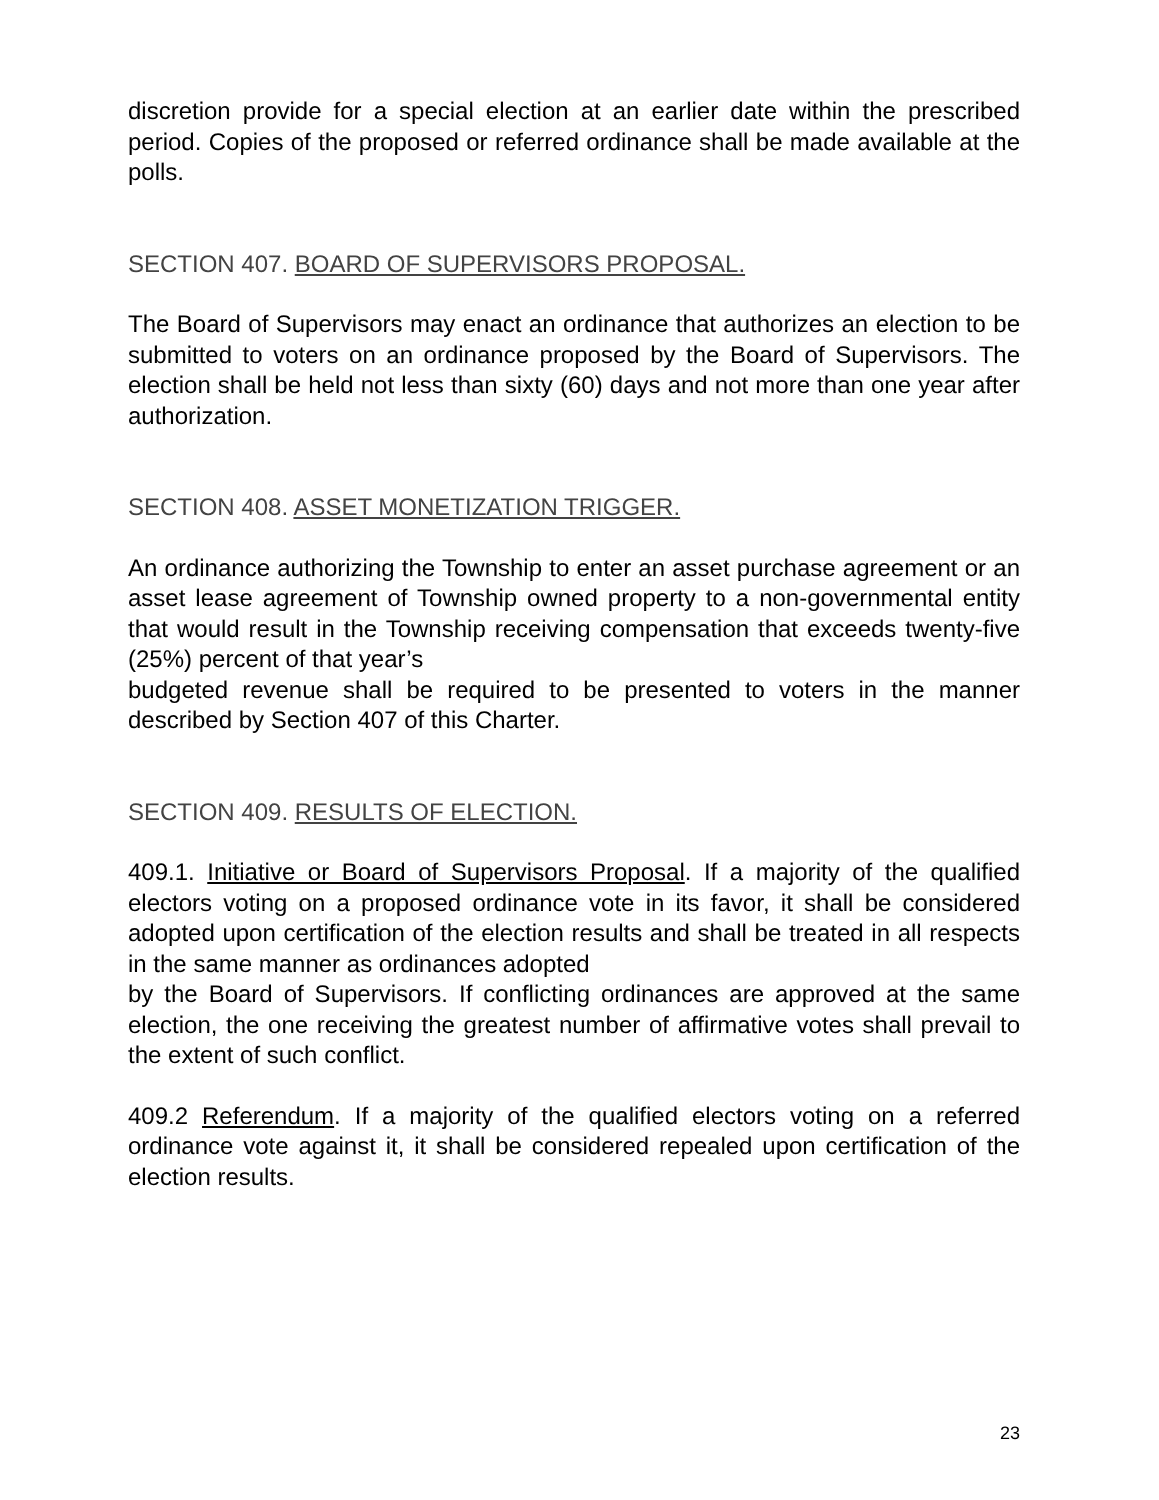discretion provide for a special election at an earlier date within the prescribed period. Copies of the proposed or referred ordinance shall be made available at the polls.
SECTION 407. BOARD OF SUPERVISORS PROPOSAL.
The Board of Supervisors may enact an ordinance that authorizes an election to be submitted to voters on an ordinance proposed by the Board of Supervisors. The election shall be held not less than sixty (60) days and not more than one year after authorization.
SECTION 408. ASSET MONETIZATION TRIGGER.
An ordinance authorizing the Township to enter an asset purchase agreement or an asset lease agreement of Township owned property to a non-governmental entity that would result in the Township receiving compensation that exceeds twenty-five (25%) percent of that year’s
budgeted revenue shall be required to be presented to voters in the manner described by Section 407 of this Charter.
SECTION 409. RESULTS OF ELECTION.
409.1. Initiative or Board of Supervisors Proposal. If a majority of the qualified electors voting on a proposed ordinance vote in its favor, it shall be considered adopted upon certification of the election results and shall be treated in all respects in the same manner as ordinances adopted
by the Board of Supervisors. If conflicting ordinances are approved at the same election, the one receiving the greatest number of affirmative votes shall prevail to the extent of such conflict.
409.2 Referendum. If a majority of the qualified electors voting on a referred ordinance vote against it, it shall be considered repealed upon certification of the election results.
23